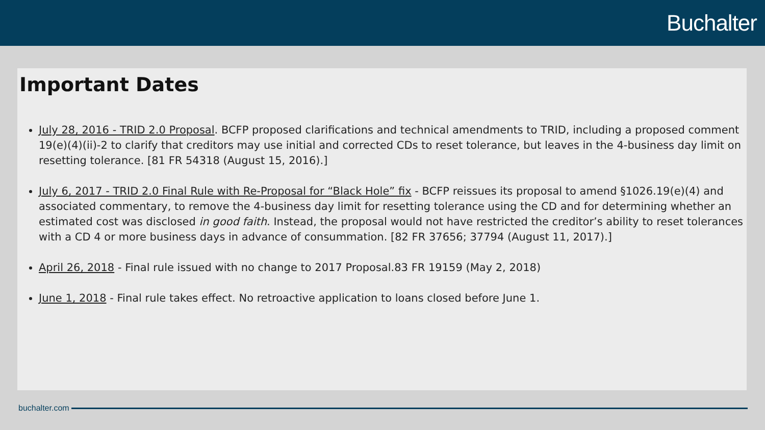Buchalter
Important Dates
July 28, 2016 - TRID 2.0 Proposal. BCFP proposed clarifications and technical amendments to TRID, including a proposed comment 19(e)(4)(ii)-2 to clarify that creditors may use initial and corrected CDs to reset tolerance, but leaves in the 4-business day limit on resetting tolerance. [81 FR 54318 (August 15, 2016).]
July 6, 2017 - TRID 2.0 Final Rule with Re-Proposal for “Black Hole” fix - BCFP reissues its proposal to amend §1026.19(e)(4) and associated commentary, to remove the 4-business day limit for resetting tolerance using the CD and for determining whether an estimated cost was disclosed in good faith. Instead, the proposal would not have restricted the creditor’s ability to reset tolerances with a CD 4 or more business days in advance of consummation. [82 FR 37656; 37794 (August 11, 2017).]
April 26, 2018 - Final rule issued with no change to 2017 Proposal.83 FR 19159 (May 2, 2018)
June 1, 2018 - Final rule takes effect. No retroactive application to loans closed before June 1.
buchalter.com